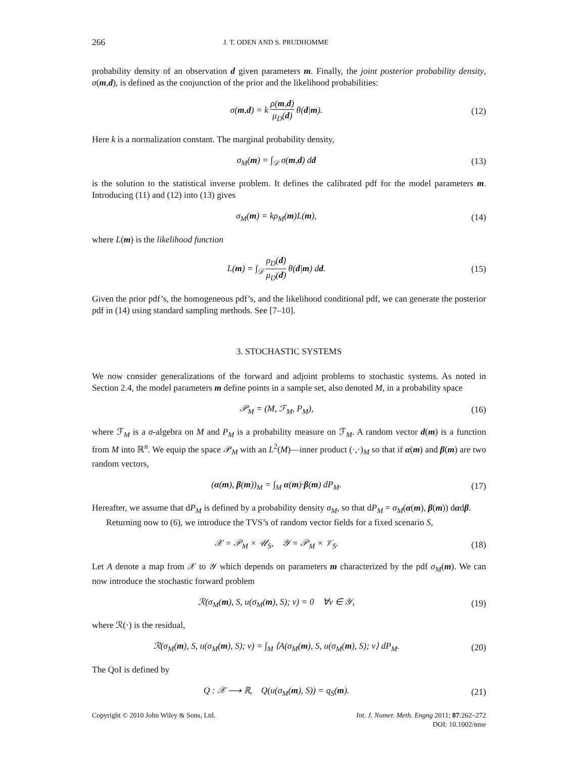266 J. T. ODEN AND S. PRUDHOMME
probability density of an observation d given parameters m. Finally, the joint posterior probability density, σ(m,d), is defined as the conjunction of the prior and the likelihood probabilities:
σ(m,d) = k ρ(m,d) μ<sub>D</sub>(d) θ(d|m).
(12)
Here k is a normalization constant. The marginal probability density,
σ<sub>M</sub>(m) = ∫<sub>𝒟</sub> σ(m,d) dd (13)
is the solution to the statistical inverse problem. It defines the calibrated pdf for the model parameters m. Introducing (11) and (12) into (13) gives
σ<sub>M</sub>(m) = kρ<sub>M</sub>(m)L(m), (14)
where L(m) is the likelihood function
L(m) = ∫<sub>𝒟</sub> ρ<sub>D</sub>(d) μ<sub>D</sub>(d) θ(d|m) dd.
(15)
Given the prior pdf’s, the homogeneous pdf’s, and the likelihood conditional pdf, we can generate the posterior pdf in (14) using standard sampling methods. See [7–10].
3. STOCHASTIC SYSTEMS
We now consider generalizations of the forward and adjoint problems to stochastic systems. As noted in Section 2.4, the model parameters m define points in a sample set, also denoted M, in a probability space
𝒫<sub>M</sub> = (M, ℱ<sub>M</sub>, P<sub>M</sub>), (16)
where ℱ<sub>M</sub> is a σ-algebra on M and P<sub>M</sub> is a probability measure on ℱ<sub>M</sub>. A random vector d(m) is a function from M into ℝ<sup>n</sup>. We equip the space 𝒫<sub>M</sub> with an L<sup>2</sup>(M)—inner product (·,·)<sub>M</sub> so that if α(m) and β(m) are two random vectors,
(α(m), β(m))<sub>M</sub> = ∫<sub>M</sub> α(m)·β(m) dP<sub>M</sub>.
(17)
Hereafter, we assume that dP<sub>M</sub> is defined by a probability density σ<sub>M</sub>, so that dP<sub>M</sub> = σ<sub>M</sub>(α(m), β(m)) dαdβ.
Returning now to (6), we introduce the TVS’s of random vector fields for a fixed scenario S,
𝒳 = 𝒫<sub>M</sub> × 𝒰<sub>S</sub>, 𝒴 = 𝒫<sub>M</sub> × 𝒱<sub>S</sub>. (18)
Let A denote a map from 𝒳 to 𝒴 which depends on parameters m characterized by the pdf σ<sub>M</sub>(m). We can now introduce the stochastic forward problem
ℛ(σ<sub>M</sub>(m), S, u(σ<sub>M</sub>(m), S); v) = 0 ∀v ∈ 𝒴,
(19)
where ℛ(·) is the residual,
ℛ(σ<sub>M</sub>(m), S, u(σ<sub>M</sub>(m), S); v) = ∫<sub>M</sub> ⟨A(σ<sub>M</sub>(m), S, u(σ<sub>M</sub>(m), S); v⟩ dP<sub>M</sub>.
(20)
The QoI is defined by
Q : 𝒳 ⟶ ℝ, Q(u(σ<sub>M</sub>(m), S)) = q<sub>S</sub>(m).
(21)
Copyright © 2010 John Wiley & Sons, Ltd. Int. J. Numer. Meth. Engng 2011; 87:262–272
DOI: 10.1002/nme